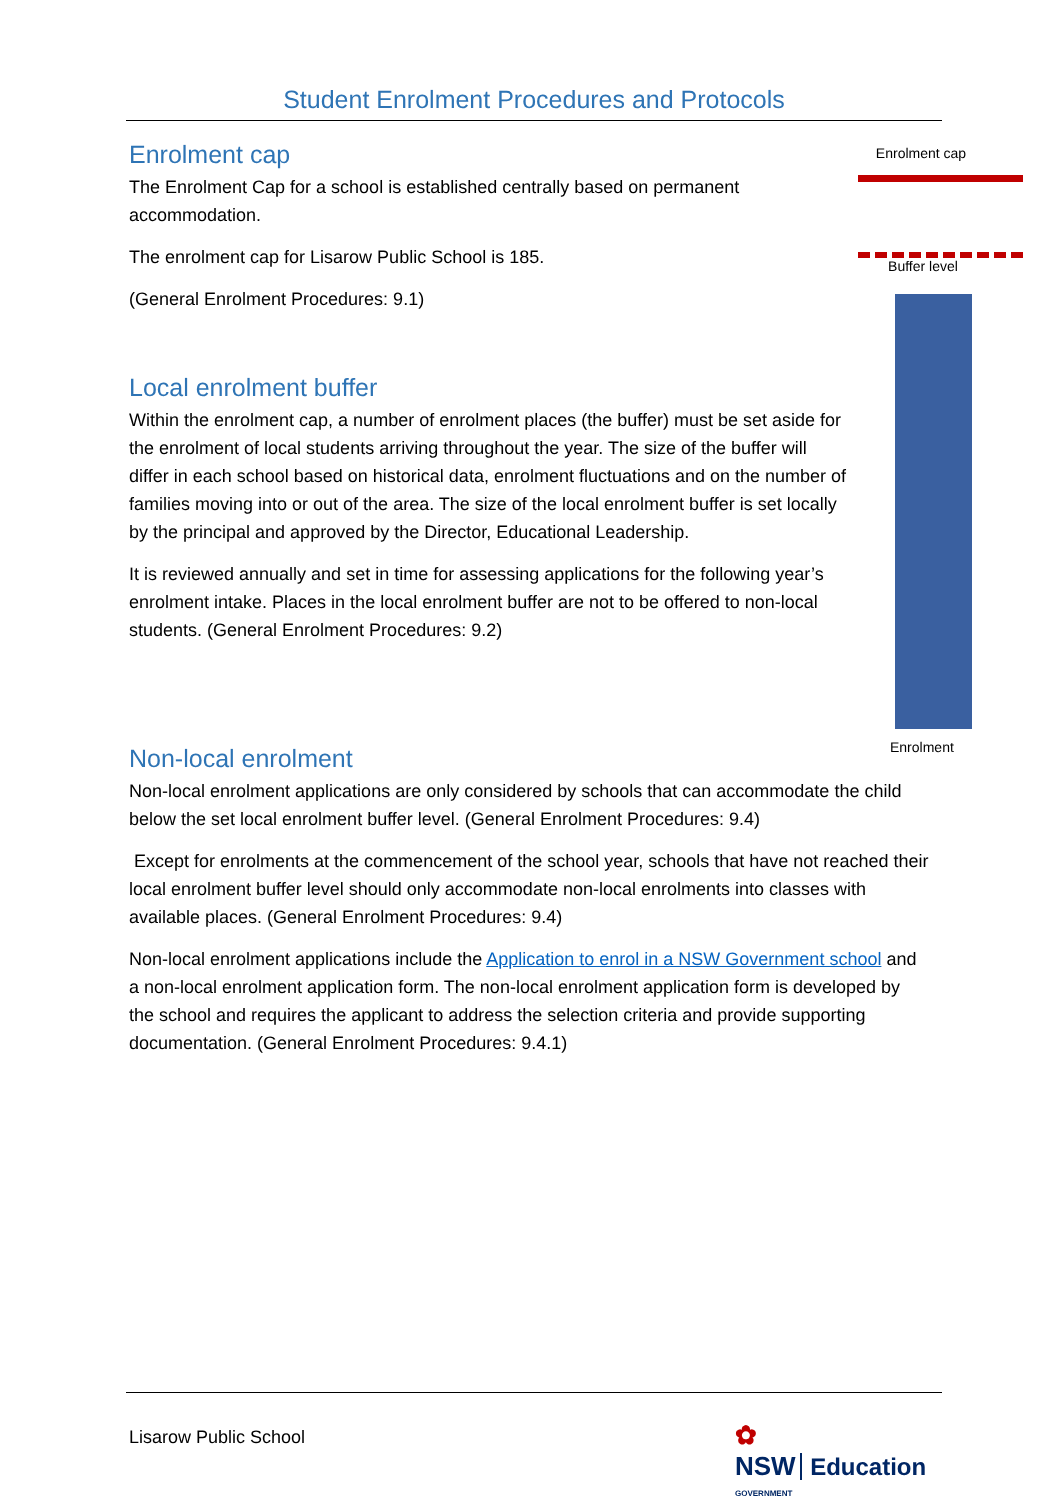Student Enrolment Procedures and Protocols
Enrolment cap
The Enrolment Cap for a school is established centrally based on permanent accommodation.
The enrolment cap for Lisarow Public School is 185.
(General Enrolment Procedures: 9.1)
Local enrolment buffer
Within the enrolment cap, a number of enrolment places (the buffer) must be set aside for the enrolment of local students arriving throughout the year. The size of the buffer will differ in each school based on historical data, enrolment fluctuations and on the number of families moving into or out of the area. The size of the local enrolment buffer is set locally by the principal and approved by the Director, Educational Leadership.
It is reviewed annually and set in time for assessing applications for the following year’s enrolment intake. Places in the local enrolment buffer are not to be offered to non-local students. (General Enrolment Procedures: 9.2)
Non-local enrolment
Non-local enrolment applications are only considered by schools that can accommodate the child below the set local enrolment buffer level. (General Enrolment Procedures: 9.4)
Except for enrolments at the commencement of the school year, schools that have not reached their local enrolment buffer level should only accommodate non-local enrolments into classes with available places. (General Enrolment Procedures: 9.4)
Non-local enrolment applications include the Application to enrol in a NSW Government school and a non-local enrolment application form. The non-local enrolment application form is developed by the school and requires the applicant to address the selection criteria and provide supporting documentation. (General Enrolment Procedures: 9.4.1)
Enrolment cap
Buffer level
Enrolment
Lisarow Public School
✿
NSW Education
GOVERNMENT